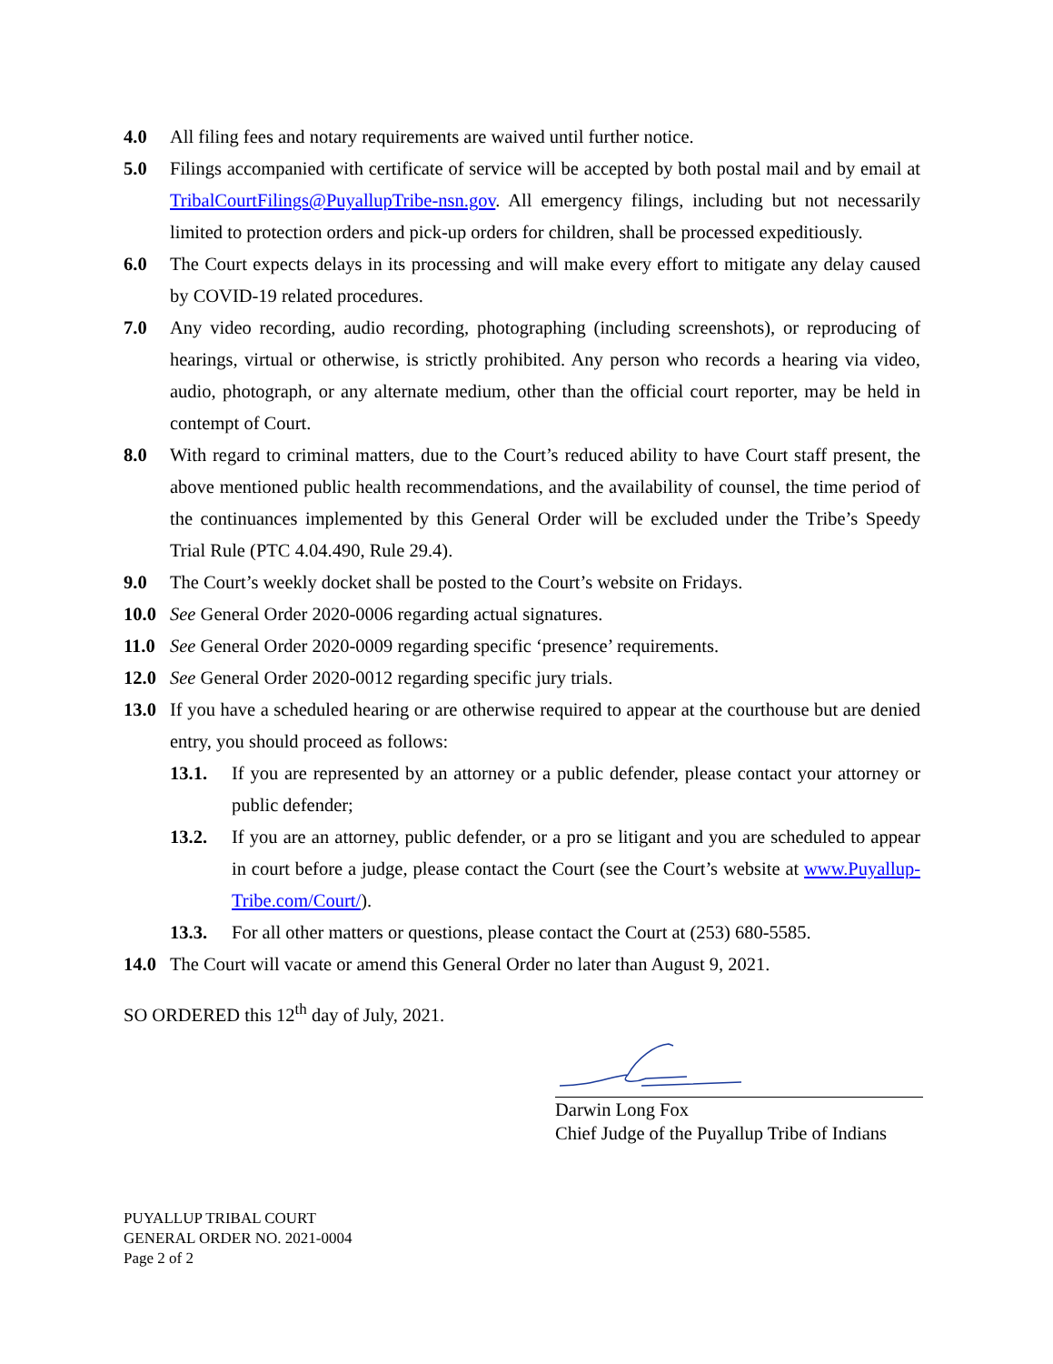4.0 All filing fees and notary requirements are waived until further notice.
5.0 Filings accompanied with certificate of service will be accepted by both postal mail and by email at TribalCourtFilings@PuyallupTribe-nsn.gov. All emergency filings, including but not necessarily limited to protection orders and pick-up orders for children, shall be processed expeditiously.
6.0 The Court expects delays in its processing and will make every effort to mitigate any delay caused by COVID-19 related procedures.
7.0 Any video recording, audio recording, photographing (including screenshots), or reproducing of hearings, virtual or otherwise, is strictly prohibited. Any person who records a hearing via video, audio, photograph, or any alternate medium, other than the official court reporter, may be held in contempt of Court.
8.0 With regard to criminal matters, due to the Court’s reduced ability to have Court staff present, the above mentioned public health recommendations, and the availability of counsel, the time period of the continuances implemented by this General Order will be excluded under the Tribe’s Speedy Trial Rule (PTC 4.04.490, Rule 29.4).
9.0 The Court’s weekly docket shall be posted to the Court’s website on Fridays.
10.0 See General Order 2020-0006 regarding actual signatures.
11.0 See General Order 2020-0009 regarding specific ‘presence’ requirements.
12.0 See General Order 2020-0012 regarding specific jury trials.
13.0 If you have a scheduled hearing or are otherwise required to appear at the courthouse but are denied entry, you should proceed as follows:
13.1. If you are represented by an attorney or a public defender, please contact your attorney or public defender;
13.2. If you are an attorney, public defender, or a pro se litigant and you are scheduled to appear in court before a judge, please contact the Court (see the Court’s website at www.Puyallup-Tribe.com/Court/).
13.3. For all other matters or questions, please contact the Court at (253) 680-5585.
14.0 The Court will vacate or amend this General Order no later than August 9, 2021.
SO ORDERED this 12<sup>th</sup> day of July, 2021.
Darwin Long Fox
Chief Judge of the Puyallup Tribe of Indians
PUYALLUP TRIBAL COURT
GENERAL ORDER NO. 2021-0004
Page 2 of 2